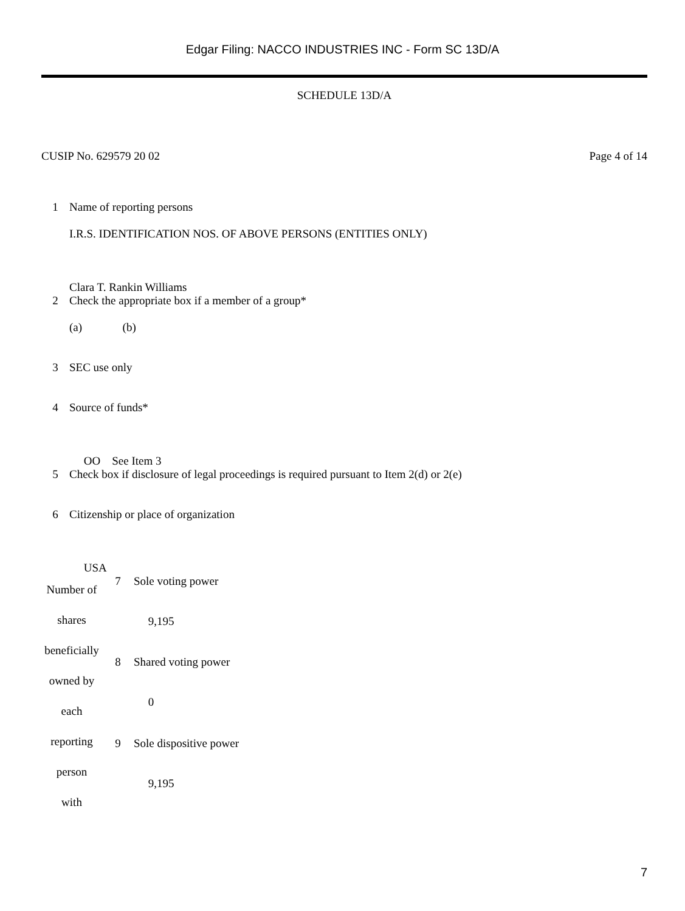Edgar Filing: NACCO INDUSTRIES INC - Form SC 13D/A
SCHEDULE 13D/A
CUSIP No. 629579 20 02 Page 4 of 14
| 1 | Name of reporting persons I.R.S. IDENTIFICATION NOS. OF ABOVE PERSONS (ENTITIES ONLY) Clara T. Rankin Williams |
| 2 | Check the appropriate box if a member of a group* (a) (b) |
| 3 | SEC use only |
| 4 | Source of funds* OO See Item 3 |
| 5 | Check box if disclosure of legal proceedings is required pursuant to Item 2(d) or 2(e) |
| 6 | Citizenship or place of organization USA |
| Number of shares beneficially owned by each reporting person with | 7 | Sole voting power 9,195 |
| | 8 | Shared voting power 0 |
| | 9 | Sole dispositive power 9,195 |
7